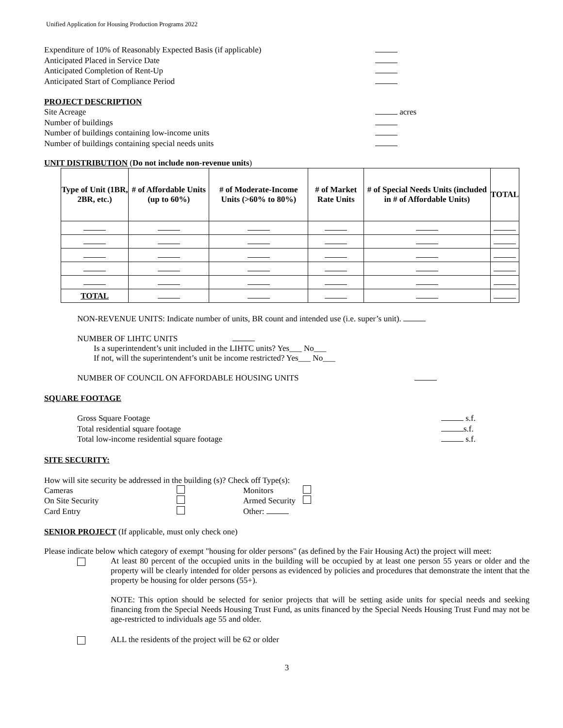Unified Application for Housing Production Programs 2022
Expenditure of 10% of Reasonably Expected Basis (if applicable)
Anticipated Placed in Service Date
Anticipated Completion of Rent-Up
Anticipated Start of Compliance Period
PROJECT DESCRIPTION
Site Acreage acres
Number of buildings
Number of buildings containing low-income units
Number of buildings containing special needs units
UNIT DISTRIBUTION (Do not include non-revenue units)
| Type of Unit (1BR, 2BR, etc.) | # of Affordable Units (up to 60%) | # of Moderate-Income Units (>60% to 80%) | # of Market Rate Units | # of Special Needs Units (included in # of Affordable Units) | TOTAL |
| --- | --- | --- | --- | --- | --- |
| TOTAL | | | | | |
NON-REVENUE UNITS: Indicate number of units, BR count and intended use (i.e. super’s unit).
NUMBER OF LIHTC UNITS
Is a superintendent’s unit included in the LIHTC units? Yes___ No___
If not, will the superintendent’s unit be income restricted? Yes___ No___
NUMBER OF COUNCIL ON AFFORDABLE HOUSING UNITS
SQUARE FOOTAGE
Gross Square Footage s.f.
Total residential square footage s.f.
Total low-income residential square footage s.f.
SITE SECURITY:
How will site security be addressed in the building (s)? Check off Type(s):
Cameras Monitors
On Site Security Armed Security
Card Entry Other:
SENIOR PROJECT (If applicable, must only check one)
Please indicate below which category of exempt "housing for older persons" (as defined by the Fair Housing Act) the project will meet:
At least 80 percent of the occupied units in the building will be occupied by at least one person 55 years or older and the property will be clearly intended for older persons as evidenced by policies and procedures that demonstrate the intent that the property be housing for older persons (55+).
NOTE: This option should be selected for senior projects that will be setting aside units for special needs and seeking financing from the Special Needs Housing Trust Fund, as units financed by the Special Needs Housing Trust Fund may not be age-restricted to individuals age 55 and older.
ALL the residents of the project will be 62 or older
3